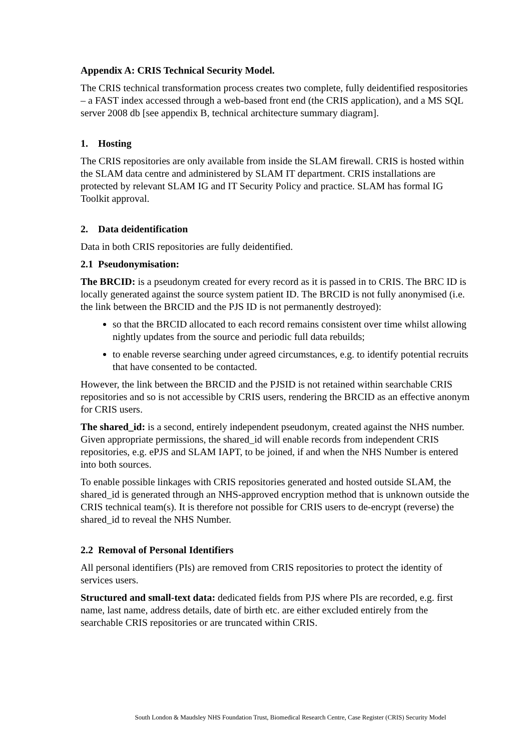Appendix A: CRIS Technical Security Model.
The CRIS technical transformation process creates two complete, fully deidentified respositories – a FAST index accessed through a web-based front end (the CRIS application), and a MS SQL server 2008 db [see appendix B, technical architecture summary diagram].
1. Hosting
The CRIS repositories are only available from inside the SLAM firewall. CRIS is hosted within the SLAM data centre and administered by SLAM IT department. CRIS installations are protected by relevant SLAM IG and IT Security Policy and practice. SLAM has formal IG Toolkit approval.
2. Data deidentification
Data in both CRIS repositories are fully deidentified.
2.1 Pseudonymisation:
The BRCID: is a pseudonym created for every record as it is passed in to CRIS. The BRC ID is locally generated against the source system patient ID. The BRCID is not fully anonymised (i.e. the link between the BRCID and the PJS ID is not permanently destroyed):
so that the BRCID allocated to each record remains consistent over time whilst allowing nightly updates from the source and periodic full data rebuilds;
to enable reverse searching under agreed circumstances, e.g. to identify potential recruits that have consented to be contacted.
However, the link between the BRCID and the PJSID is not retained within searchable CRIS repositories and so is not accessible by CRIS users, rendering the BRCID as an effective anonym for CRIS users.
The shared_id: is a second, entirely independent pseudonym, created against the NHS number. Given appropriate permissions, the shared_id will enable records from independent CRIS repositories, e.g. ePJS and SLAM IAPT, to be joined, if and when the NHS Number is entered into both sources.
To enable possible linkages with CRIS repositories generated and hosted outside SLAM, the shared_id is generated through an NHS-approved encryption method that is unknown outside the CRIS technical team(s). It is therefore not possible for CRIS users to de-encrypt (reverse) the shared_id to reveal the NHS Number.
2.2 Removal of Personal Identifiers
All personal identifiers (PIs) are removed from CRIS repositories to protect the identity of services users.
Structured and small-text data: dedicated fields from PJS where PIs are recorded, e.g. first name, last name, address details, date of birth etc. are either excluded entirely from the searchable CRIS repositories or are truncated within CRIS.
South London & Maudsley NHS Foundation Trust, Biomedical Research Centre, Case Register (CRIS) Security Model